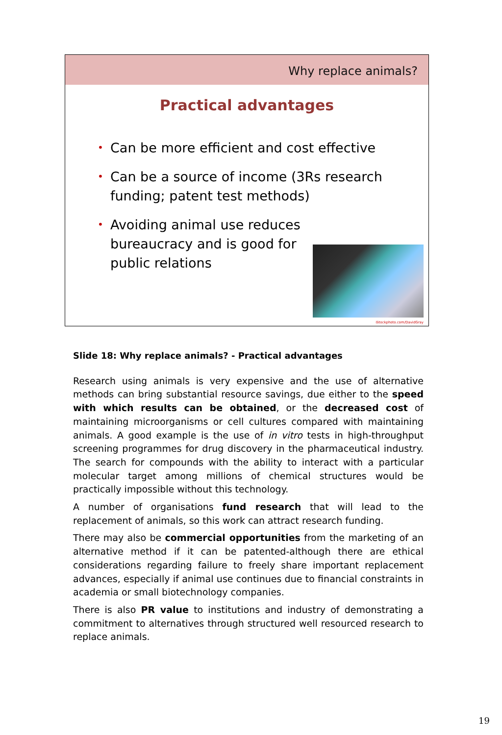Why replace animals?
Practical advantages
• Can be more efficient and cost effective
• Can be a source of income (3Rs research funding; patent test methods)
• Avoiding animal use reduces bureaucracy and is good for public relations
iStockphoto.com/DavidGray
Slide 18: Why replace animals? - Practical advantages
Research using animals is very expensive and the use of alternative methods can bring substantial resource savings, due either to the speed with which results can be obtained, or the decreased cost of maintaining microorganisms or cell cultures compared with maintaining animals. A good example is the use of in vitro tests in high-throughput screening programmes for drug discovery in the pharmaceutical industry. The search for compounds with the ability to interact with a particular molecular target among millions of chemical structures would be practically impossible without this technology.
A number of organisations fund research that will lead to the replacement of animals, so this work can attract research funding.
There may also be commercial opportunities from the marketing of an alternative method if it can be patented-although there are ethical considerations regarding failure to freely share important replacement advances, especially if animal use continues due to financial constraints in academia or small biotechnology companies.
There is also PR value to institutions and industry of demonstrating a commitment to alternatives through structured well resourced research to replace animals.
19